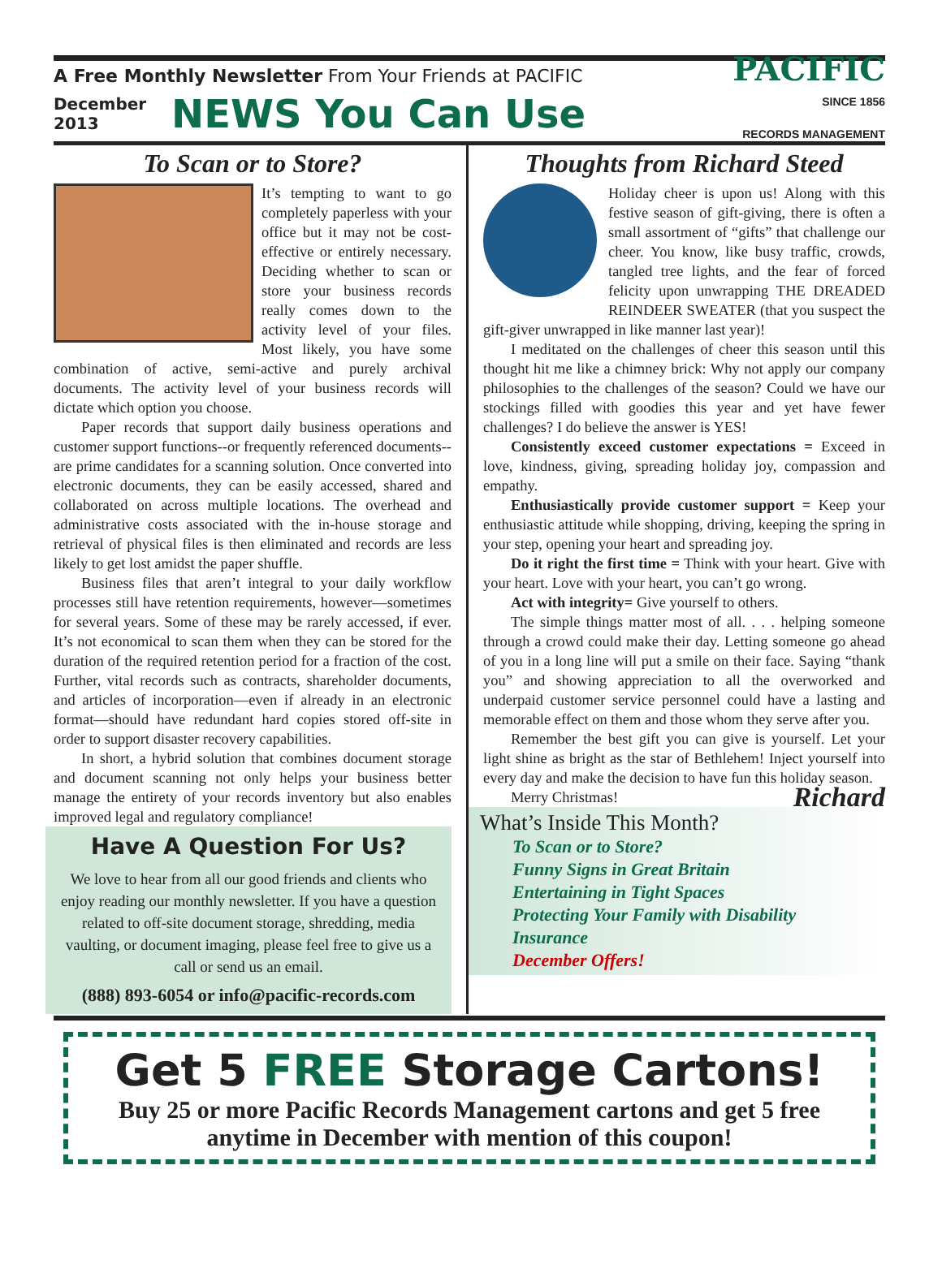A Free Monthly Newsletter From Your Friends at PACIFIC
December
2013
NEWS You Can Use
PACIFIC
SINCE 1856
RECORDS MANAGEMENT
To Scan or to Store?
It’s tempting to want to go completely paperless with your office but it may not be cost-effective or entirely necessary. Deciding whether to scan or store your business records really comes down to the activity level of your files. Most likely, you have some combination of active, semi-active and purely archival documents. The activity level of your business records will dictate which option you choose.
Paper records that support daily business operations and customer support functions--or frequently referenced documents--are prime candidates for a scanning solution. Once converted into electronic documents, they can be easily accessed, shared and collaborated on across multiple locations. The overhead and administrative costs associated with the in-house storage and retrieval of physical files is then eliminated and records are less likely to get lost amidst the paper shuffle.
Business files that aren’t integral to your daily workflow processes still have retention requirements, however—sometimes for several years. Some of these may be rarely accessed, if ever. It’s not economical to scan them when they can be stored for the duration of the required retention period for a fraction of the cost. Further, vital records such as contracts, shareholder documents, and articles of incorporation—even if already in an electronic format—should have redundant hard copies stored off-site in order to support disaster recovery capabilities.
In short, a hybrid solution that combines document storage and document scanning not only helps your business better manage the entirety of your records inventory but also enables improved legal and regulatory compliance!
Have A Question For Us?
We love to hear from all our good friends and clients who enjoy reading our monthly newsletter. If you have a question related to off-site document storage, shredding, media vaulting, or document imaging, please feel free to give us a call or send us an email.
(888) 893-6054 or info@pacific-records.com
Thoughts from Richard Steed
Holiday cheer is upon us! Along with this festive season of gift-giving, there is often a small assortment of “gifts” that challenge our cheer. You know, like busy traffic, crowds, tangled tree lights, and the fear of forced felicity upon unwrapping THE DREADED REINDEER SWEATER (that you suspect the gift-giver unwrapped in like manner last year)!
I meditated on the challenges of cheer this season until this thought hit me like a chimney brick: Why not apply our company philosophies to the challenges of the season? Could we have our stockings filled with goodies this year and yet have fewer challenges? I do believe the answer is YES!
Consistently exceed customer expectations = Exceed in love, kindness, giving, spreading holiday joy, compassion and empathy.
Enthusiastically provide customer support = Keep your enthusiastic attitude while shopping, driving, keeping the spring in your step, opening your heart and spreading joy.
Do it right the first time = Think with your heart. Give with your heart. Love with your heart, you can’t go wrong.
Act with integrity= Give yourself to others.
The simple things matter most of all. . . . helping someone through a crowd could make their day. Letting someone go ahead of you in a long line will put a smile on their face. Saying “thank you” and showing appreciation to all the overworked and underpaid customer service personnel could have a lasting and memorable effect on them and those whom they serve after you.
Remember the best gift you can give is yourself. Let your light shine as bright as the star of Bethlehem! Inject yourself into every day and make the decision to have fun this holiday season. Richard
Merry Christmas!
What’s Inside This Month?
To Scan or to Store?
Funny Signs in Great Britain
Entertaining in Tight Spaces
Protecting Your Family with Disability Insurance
December Offers!
Get 5 FREE Storage Cartons!
Buy 25 or more Pacific Records Management cartons and get 5 free anytime in December with mention of this coupon!